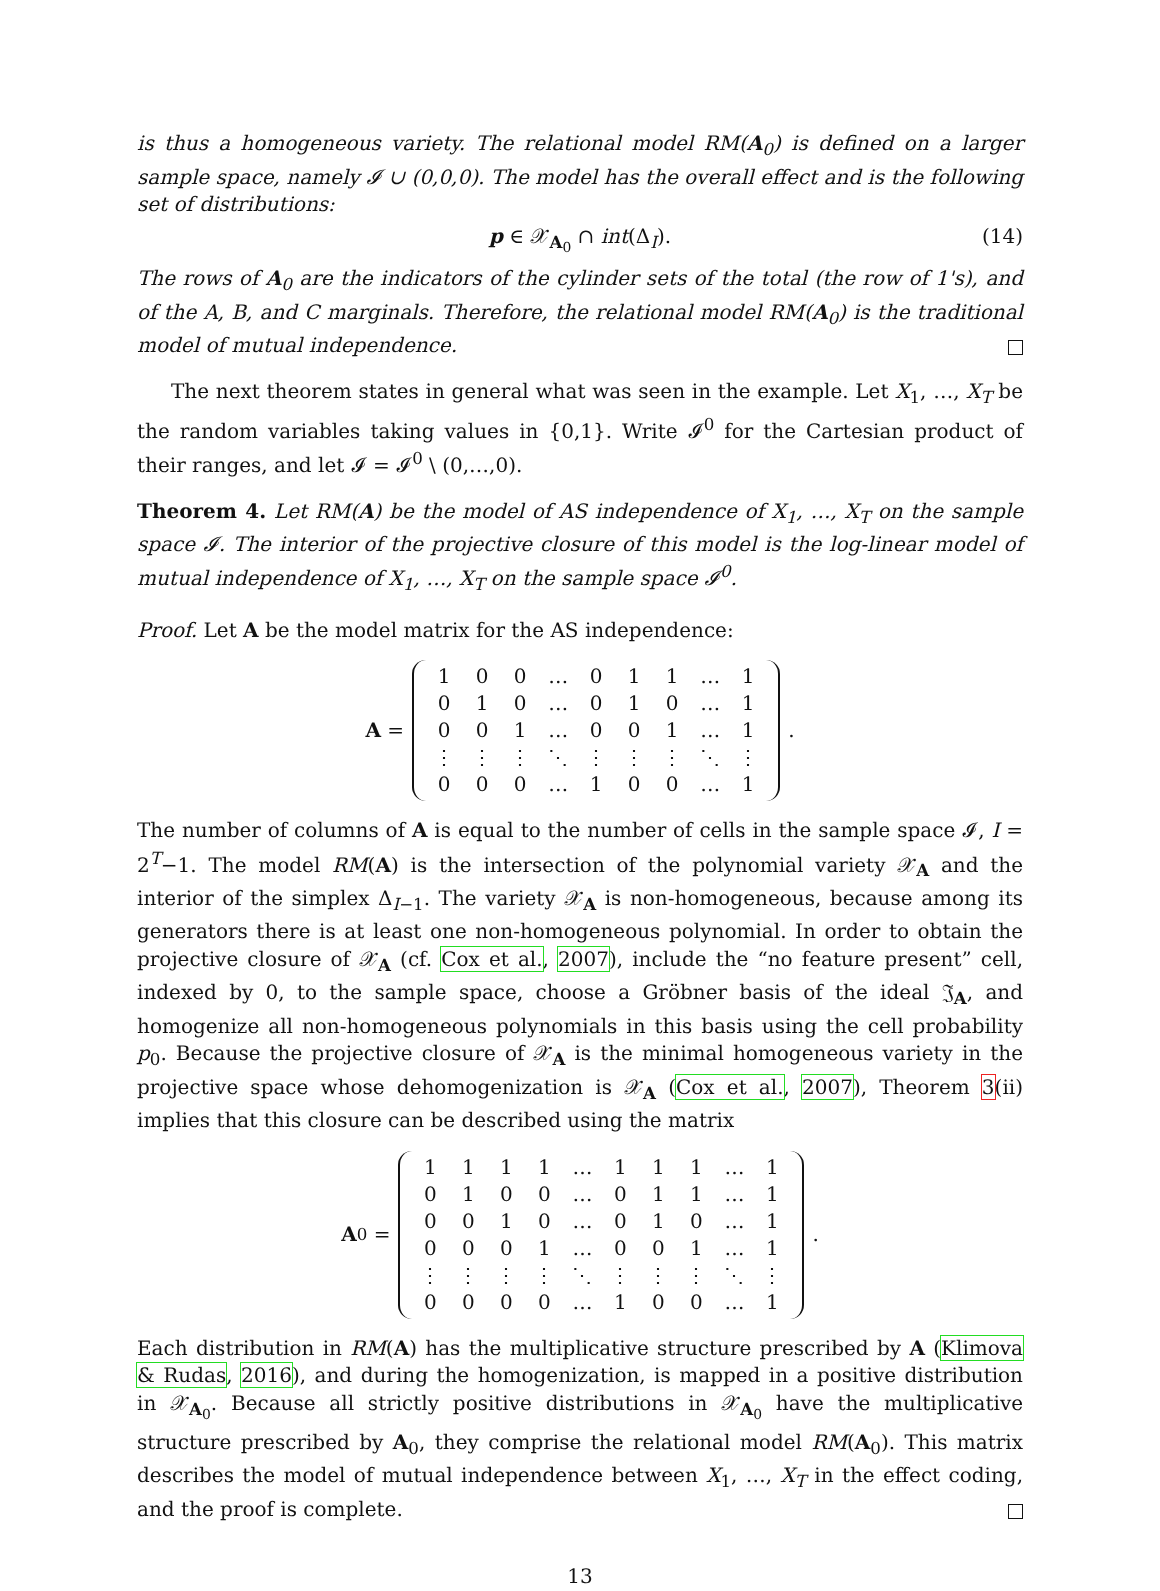is thus a homogeneous variety. The relational model RM(A<sub>0</sub>) is defined on a larger sample space, namely 𝓘 ∪ (0,0,0). The model has the overall effect and is the following set of distributions:
p ∈ 𝒳<sub>A<sub>0</sub></sub> ∩ int(Δ<sub>I</sub>). (14)
The rows of A<sub>0</sub> are the indicators of the cylinder sets of the total (the row of 1's), and of the A, B, and C marginals. Therefore, the relational model RM(A<sub>0</sub>) is the traditional model of mutual independence.
The next theorem states in general what was seen in the example. Let X<sub>1</sub>, …, X<sub>T</sub> be the random variables taking values in {0,1}. Write 𝓘<sup>0</sup> for the Cartesian product of their ranges, and let 𝓘 = 𝓘<sup>0</sup> \ (0,…,0).
Theorem 4. Let RM(A) be the model of AS independence of X<sub>1</sub>, …, X<sub>T</sub> on the sample space 𝓘. The interior of the projective closure of this model is the log-linear model of mutual independence of X<sub>1</sub>, …, X<sub>T</sub> on the sample space 𝓘<sup>0</sup>.
Proof. Let A be the model matrix for the AS independence:
A =
| 1 | 0 | 0 | … | 0 | 1 | 1 | … | 1 |
| 0 | 1 | 0 | … | 0 | 1 | 0 | … | 1 |
| 0 | 0 | 1 | … | 0 | 0 | 1 | … | 1 |
| ⋮ | ⋮ | ⋮ | ⋱ | ⋮ | ⋮ | ⋮ | ⋱ | ⋮ |
| 0 | 0 | 0 | … | 1 | 0 | 0 | … | 1 |
.
The number of columns of A is equal to the number of cells in the sample space 𝓘, I = 2<sup>T</sup>−1. The model RM(A) is the intersection of the polynomial variety 𝒳<sub>A</sub> and the interior of the simplex Δ<sub>I−1</sub>. The variety 𝒳<sub>A</sub> is non-homogeneous, because among its generators there is at least one non-homogeneous polynomial. In order to obtain the projective closure of 𝒳<sub>A</sub> (cf. Cox et al., 2007), include the “no feature present” cell, indexed by 0, to the sample space, choose a Gröbner basis of the ideal 𝔍<sub>A</sub>, and homogenize all non-homogeneous polynomials in this basis using the cell probability p<sub>0</sub>. Because the projective closure of 𝒳<sub>A</sub> is the minimal homogeneous variety in the projective space whose dehomogenization is 𝒳<sub>A</sub> (Cox et al., 2007), Theorem 3(ii) implies that this closure can be described using the matrix
A<sub>0</sub> =
| 1 | 1 | 1 | 1 | … | 1 | 1 | 1 | … | 1 |
| 0 | 1 | 0 | 0 | … | 0 | 1 | 1 | … | 1 |
| 0 | 0 | 1 | 0 | … | 0 | 1 | 0 | … | 1 |
| 0 | 0 | 0 | 1 | … | 0 | 0 | 1 | … | 1 |
| ⋮ | ⋮ | ⋮ | ⋮ | ⋱ | ⋮ | ⋮ | ⋮ | ⋱ | ⋮ |
| 0 | 0 | 0 | 0 | … | 1 | 0 | 0 | … | 1 |
.
Each distribution in RM(A) has the multiplicative structure prescribed by A (Klimova & Rudas, 2016), and during the homogenization, is mapped in a positive distribution in 𝒳<sub>A<sub>0</sub></sub>. Because all strictly positive distributions in 𝒳<sub>A<sub>0</sub></sub> have the multiplicative structure prescribed by A<sub>0</sub>, they comprise the relational model RM(A<sub>0</sub>). This matrix describes the model of mutual independence between X<sub>1</sub>, …, X<sub>T</sub> in the effect coding, and the proof is complete.
13